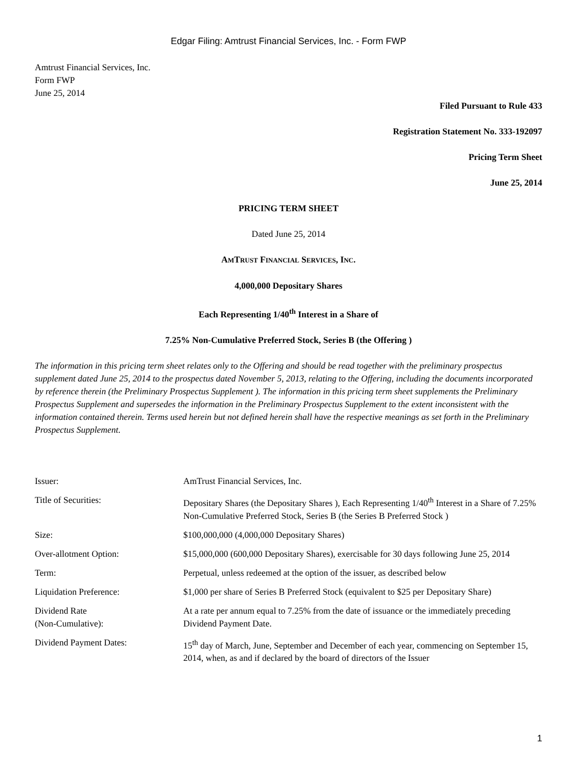Edgar Filing: Amtrust Financial Services, Inc. - Form FWP
Amtrust Financial Services, Inc.
Form FWP
June 25, 2014
Filed Pursuant to Rule 433
Registration Statement No. 333-192097
Pricing Term Sheet
June 25, 2014
PRICING TERM SHEET
Dated June 25, 2014
AMTRUST FINANCIAL SERVICES, INC.
4,000,000 Depositary Shares
Each Representing 1/40<sup>th</sup> Interest in a Share of
7.25% Non-Cumulative Preferred Stock, Series B (the Offering )
The information in this pricing term sheet relates only to the Offering and should be read together with the preliminary prospectus supplement dated June 25, 2014 to the prospectus dated November 5, 2013, relating to the Offering, including the documents incorporated by reference therein (the Preliminary Prospectus Supplement ). The information in this pricing term sheet supplements the Preliminary Prospectus Supplement and supersedes the information in the Preliminary Prospectus Supplement to the extent inconsistent with the information contained therein. Terms used herein but not defined herein shall have the respective meanings as set forth in the Preliminary Prospectus Supplement.
| Issuer: | AmTrust Financial Services, Inc. |
| Title of Securities: | Depositary Shares (the Depositary Shares ), Each Representing 1/40<sup>th</sup> Interest in a Share of 7.25% Non-Cumulative Preferred Stock, Series B (the Series B Preferred Stock ) |
| Size: | $100,000,000 (4,000,000 Depositary Shares) |
| Over-allotment Option: | $15,000,000 (600,000 Depositary Shares), exercisable for 30 days following June 25, 2014 |
| Term: | Perpetual, unless redeemed at the option of the issuer, as described below |
| Liquidation Preference: | $1,000 per share of Series B Preferred Stock (equivalent to $25 per Depositary Share) |
| Dividend Rate (Non-Cumulative): | At a rate per annum equal to 7.25% from the date of issuance or the immediately preceding Dividend Payment Date. |
| Dividend Payment Dates: | 15<sup>th</sup> day of March, June, September and December of each year, commencing on September 15, 2014, when, as and if declared by the board of directors of the Issuer |
1